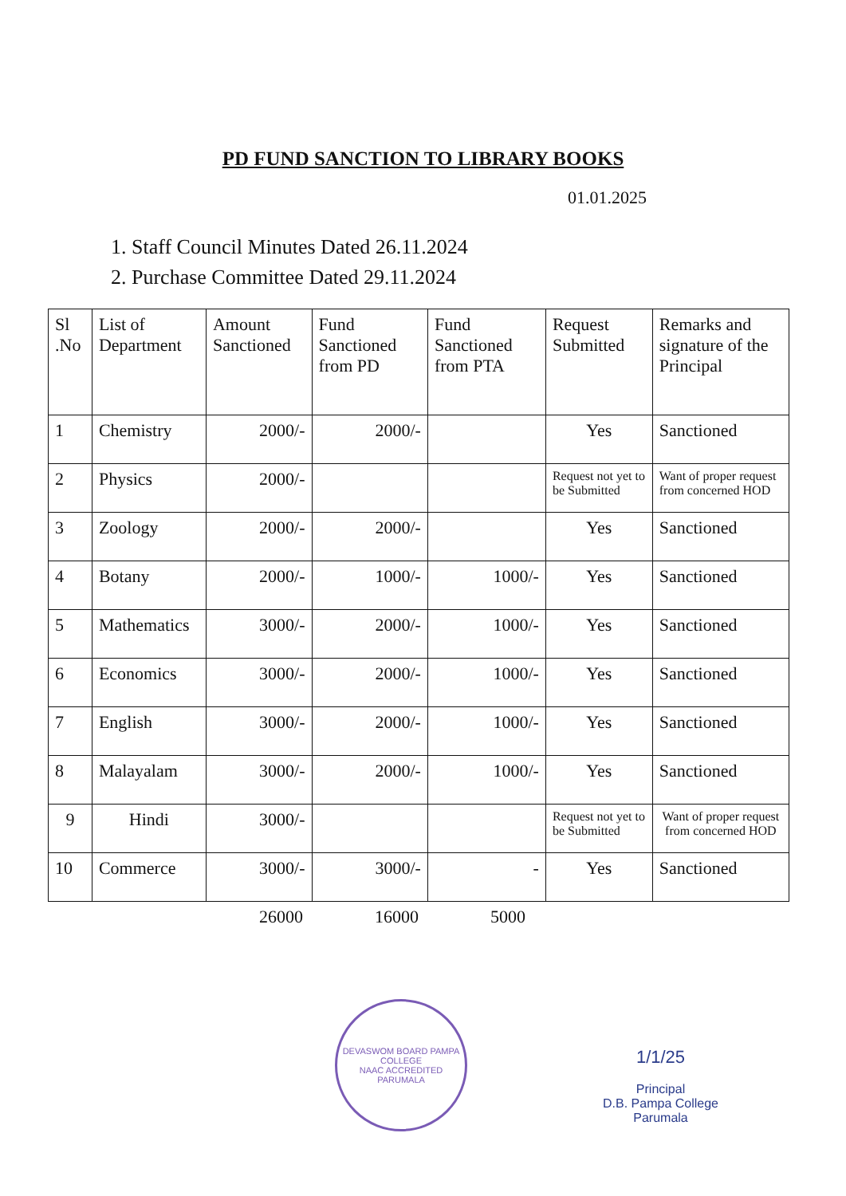PD FUND SANCTION TO LIBRARY BOOKS
01.01.2025
1. Staff Council Minutes Dated 26.11.2024
2. Purchase Committee Dated 29.11.2024
| Sl .No | List of Department | Amount Sanctioned | Fund Sanctioned from PD | Fund Sanctioned from PTA | Request Submitted | Remarks and signature of the Principal |
| --- | --- | --- | --- | --- | --- | --- |
| 1 | Chemistry | 2000/- | 2000/- | | Yes | Sanctioned |
| 2 | Physics | 2000/- | | | Request not yet to be Submitted | Want of proper request from concerned HOD |
| 3 | Zoology | 2000/- | 2000/- | | Yes | Sanctioned |
| 4 | Botany | 2000/- | 1000/- | 1000/- | Yes | Sanctioned |
| 5 | Mathematics | 3000/- | 2000/- | 1000/- | Yes | Sanctioned |
| 6 | Economics | 3000/- | 2000/- | 1000/- | Yes | Sanctioned |
| 7 | English | 3000/- | 2000/- | 1000/- | Yes | Sanctioned |
| 8 | Malayalam | 3000/- | 2000/- | 1000/- | Yes | Sanctioned |
| 9 | Hindi | 3000/- | | | Request not yet to be Submitted | Want of proper request from concerned HOD |
| 10 | Commerce | 3000/- | 3000/- | - | Yes | Sanctioned |
26000 16000 5000
DEVASWOM BOARD PAMPA COLLEGE
NAAC ACCREDITED
PARUMALA
1/1/25
Principal
D.B. Pampa College
Parumala